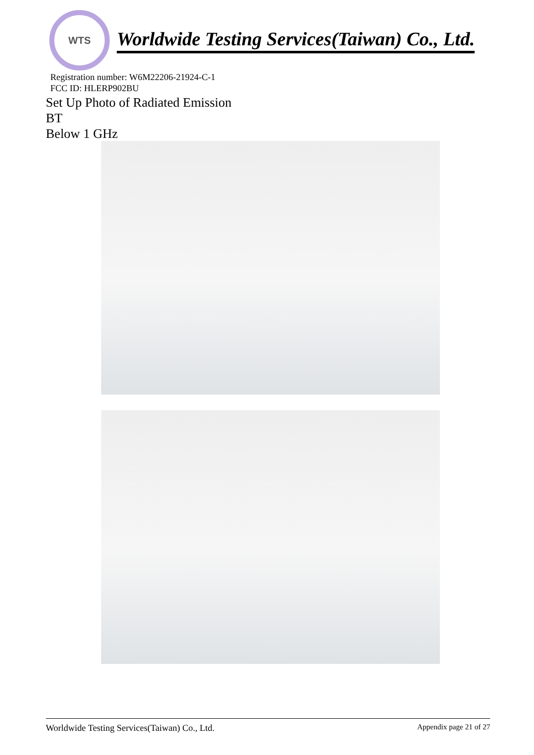WTS
Worldwide Testing Services(Taiwan) Co., Ltd.
Registration number: W6M22206-21924-C-1
FCC ID: HLERP902BU
Set Up Photo of Radiated Emission
BT
Below 1 GHz
Worldwide Testing Services(Taiwan) Co., Ltd. Appendix page 21 of 27